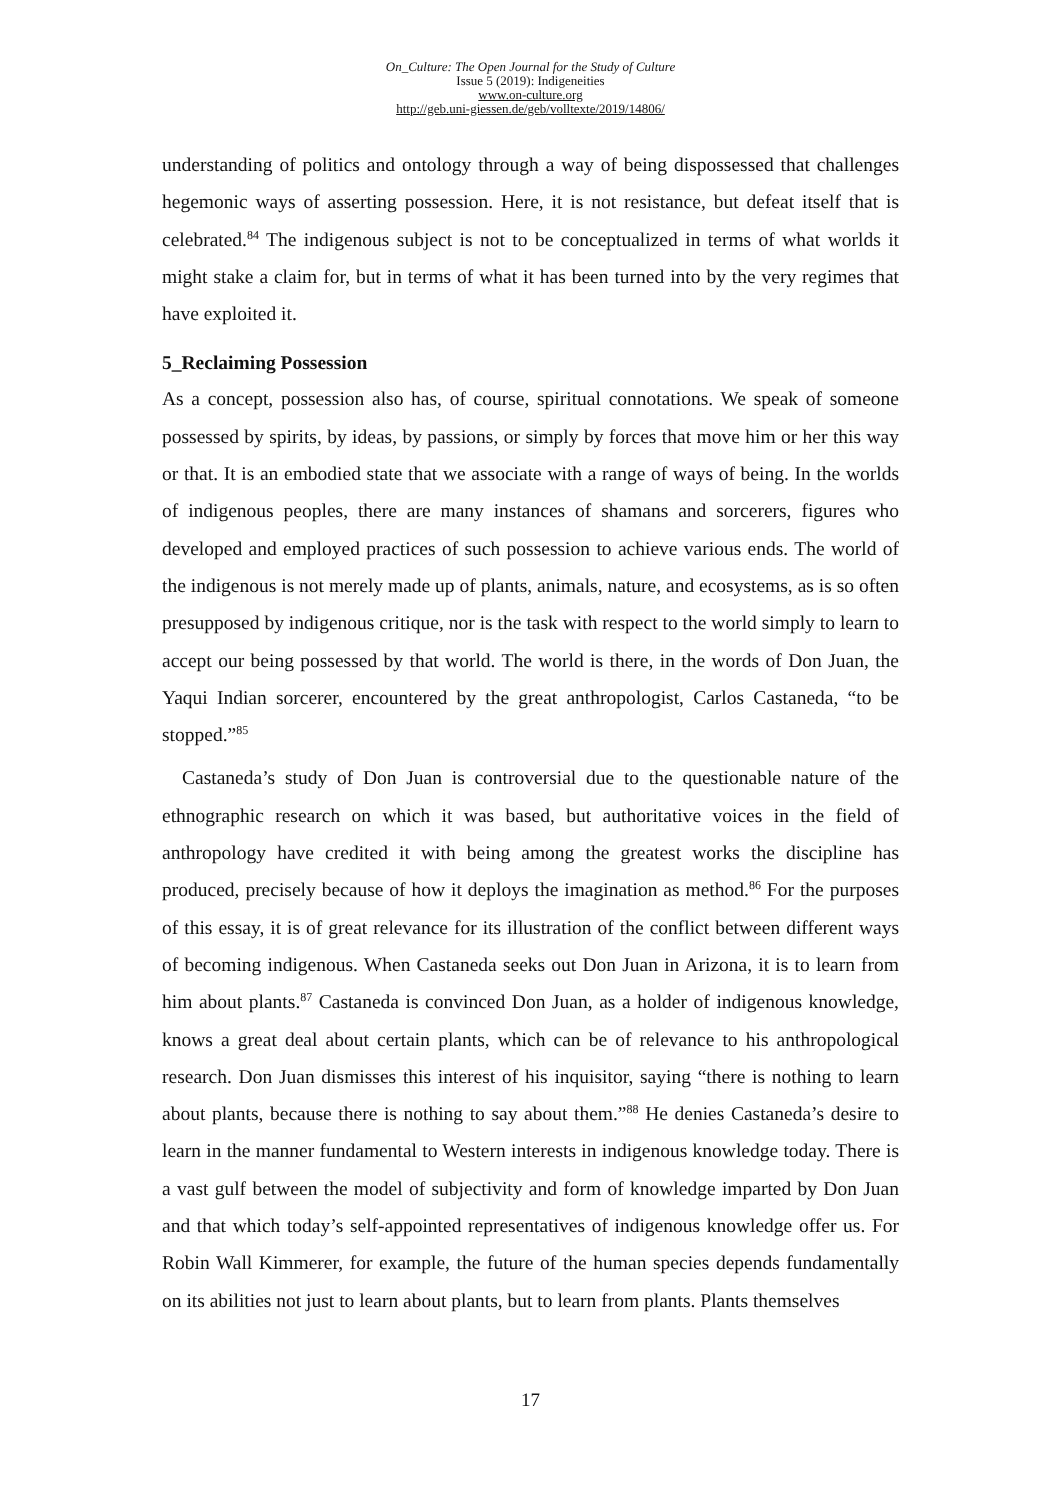On_Culture: The Open Journal for the Study of Culture
Issue 5 (2019): Indigeneities
www.on-culture.org
http://geb.uni-giessen.de/geb/volltexte/2019/14806/
understanding of politics and ontology through a way of being dispossessed that challenges hegemonic ways of asserting possession. Here, it is not resistance, but defeat itself that is celebrated.<sup>84</sup> The indigenous subject is not to be conceptualized in terms of what worlds it might stake a claim for, but in terms of what it has been turned into by the very regimes that have exploited it.
5_Reclaiming Possession
As a concept, possession also has, of course, spiritual connotations. We speak of someone possessed by spirits, by ideas, by passions, or simply by forces that move him or her this way or that. It is an embodied state that we associate with a range of ways of being. In the worlds of indigenous peoples, there are many instances of shamans and sorcerers, figures who developed and employed practices of such possession to achieve various ends. The world of the indigenous is not merely made up of plants, animals, nature, and ecosystems, as is so often presupposed by indigenous critique, nor is the task with respect to the world simply to learn to accept our being possessed by that world. The world is there, in the words of Don Juan, the Yaqui Indian sorcerer, encountered by the great anthropologist, Carlos Castaneda, “to be stopped.”<sup>85</sup>
Castaneda’s study of Don Juan is controversial due to the questionable nature of the ethnographic research on which it was based, but authoritative voices in the field of anthropology have credited it with being among the greatest works the discipline has produced, precisely because of how it deploys the imagination as method.<sup>86</sup> For the purposes of this essay, it is of great relevance for its illustration of the conflict between different ways of becoming indigenous. When Castaneda seeks out Don Juan in Arizona, it is to learn from him about plants.<sup>87</sup> Castaneda is convinced Don Juan, as a holder of indigenous knowledge, knows a great deal about certain plants, which can be of relevance to his anthropological research. Don Juan dismisses this interest of his inquisitor, saying “there is nothing to learn about plants, because there is nothing to say about them.”<sup>88</sup> He denies Castaneda’s desire to learn in the manner fundamental to Western interests in indigenous knowledge today. There is a vast gulf between the model of subjectivity and form of knowledge imparted by Don Juan and that which today’s self-appointed representatives of indigenous knowledge offer us. For Robin Wall Kimmerer, for example, the future of the human species depends fundamentally on its abilities not just to learn about plants, but to learn from plants. Plants themselves
17